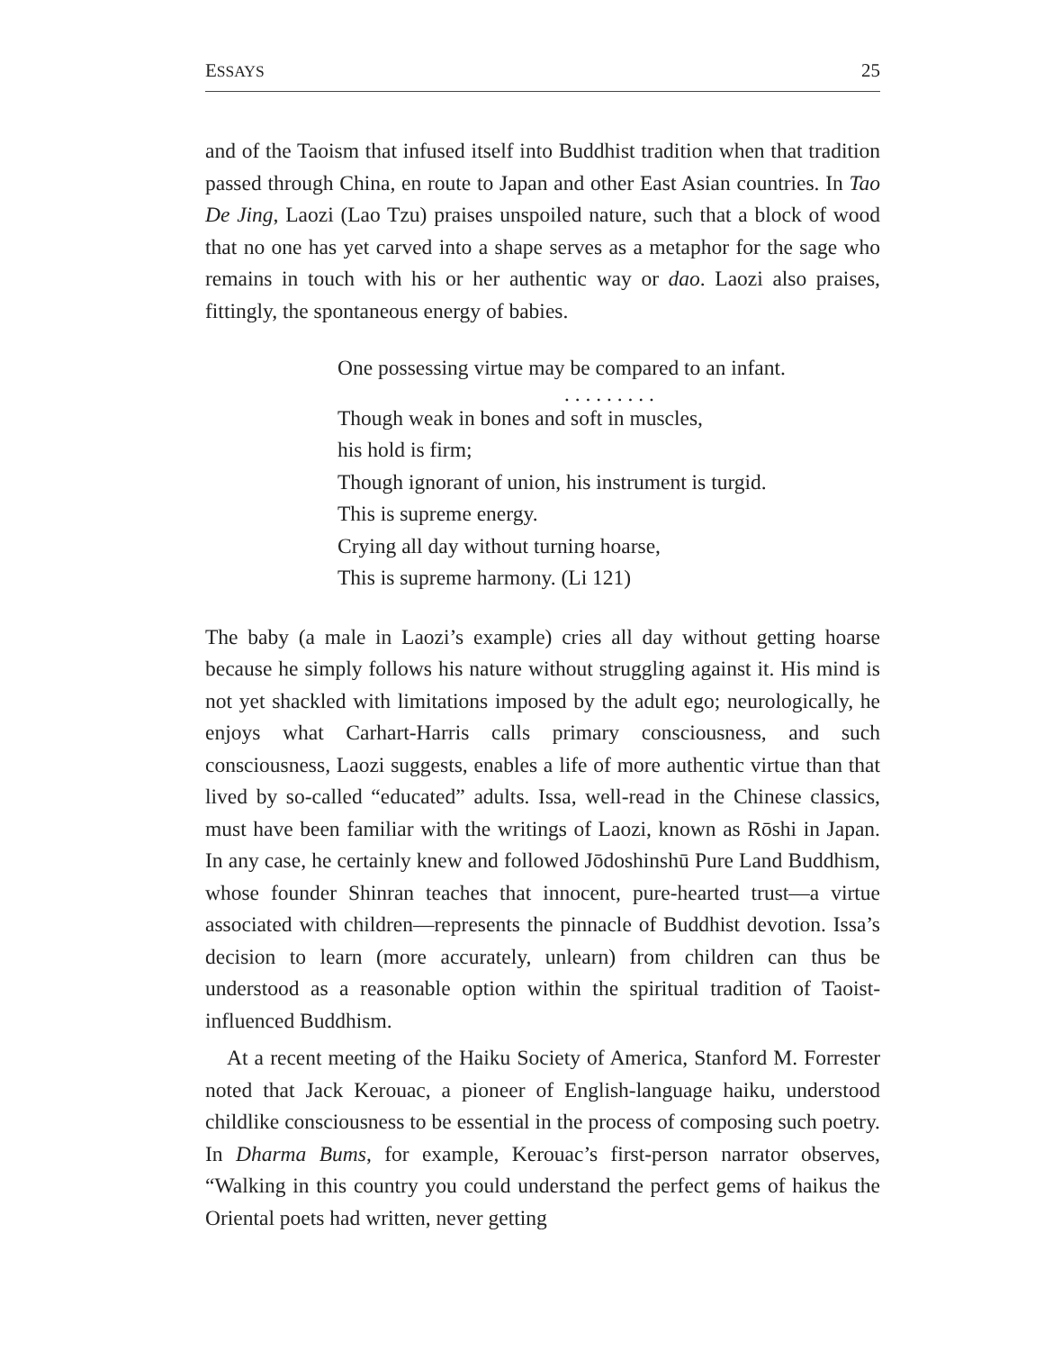ESSAYS 25
and of the Taoism that infused itself into Buddhist tradition when that tradition passed through China, en route to Japan and other East Asian countries. In Tao De Jing, Laozi (Lao Tzu) praises unspoiled nature, such that a block of wood that no one has yet carved into a shape serves as a metaphor for the sage who remains in touch with his or her authentic way or dao. Laozi also praises, fittingly, the spontaneous energy of babies.
One possessing virtue may be compared to an infant.
. . . . . . . . .
Though weak in bones and soft in muscles,
his hold is firm;
Though ignorant of union, his instrument is turgid.
This is supreme energy.
Crying all day without turning hoarse,
This is supreme harmony. (Li 121)
The baby (a male in Laozi’s example) cries all day without getting hoarse because he simply follows his nature without struggling against it. His mind is not yet shackled with limitations imposed by the adult ego; neurologically, he enjoys what Carhart-Harris calls primary consciousness, and such consciousness, Laozi suggests, enables a life of more authentic virtue than that lived by so-called “educated” adults. Issa, well-read in the Chinese classics, must have been familiar with the writings of Laozi, known as Rōshi in Japan. In any case, he certainly knew and followed Jōdoshinshū Pure Land Buddhism, whose founder Shinran teaches that innocent, pure-hearted trust—a virtue associated with children—represents the pinnacle of Buddhist devotion. Issa’s decision to learn (more accurately, unlearn) from children can thus be understood as a reasonable option within the spiritual tradition of Taoist-influenced Buddhism.
At a recent meeting of the Haiku Society of America, Stanford M. Forrester noted that Jack Kerouac, a pioneer of English-language haiku, understood childlike consciousness to be essential in the process of composing such poetry. In Dharma Bums, for example, Kerouac’s first-person narrator observes, “Walking in this country you could understand the perfect gems of haikus the Oriental poets had written, never getting